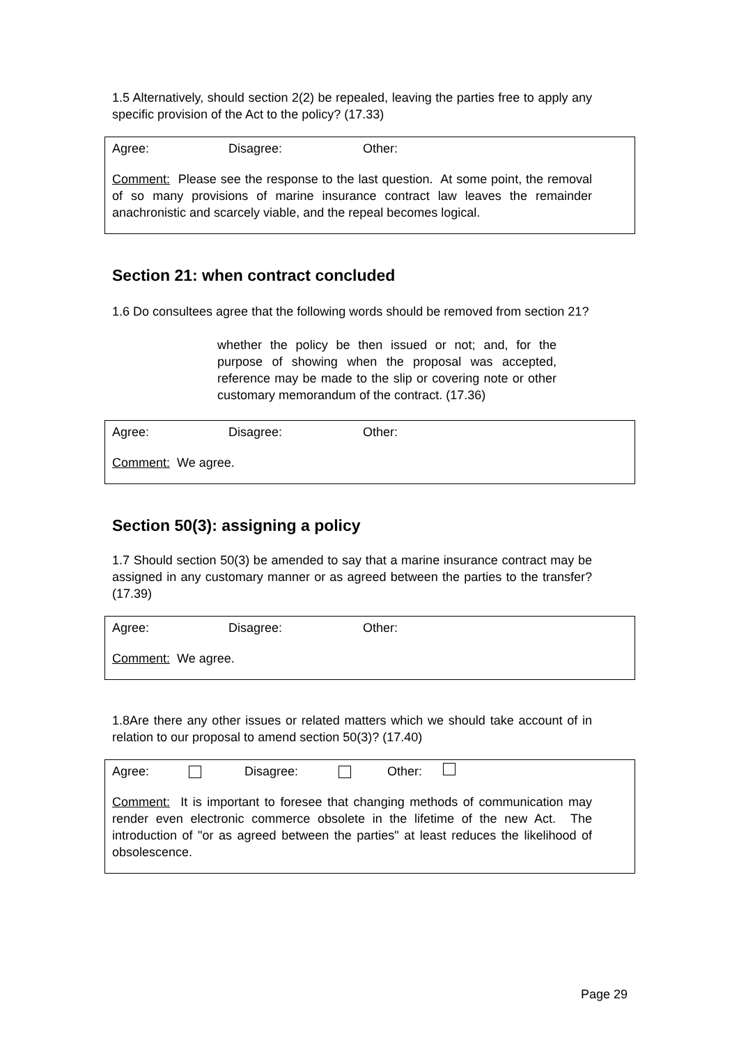1.5 Alternatively, should section 2(2) be repealed, leaving the parties free to apply any specific provision of the Act to the policy? (17.33)
Agree: Disagree: Other:
Comment: Please see the response to the last question. At some point, the removal of so many provisions of marine insurance contract law leaves the remainder anachronistic and scarcely viable, and the repeal becomes logical.
Section 21: when contract concluded
1.6 Do consultees agree that the following words should be removed from section 21?
whether the policy be then issued or not; and, for the purpose of showing when the proposal was accepted, reference may be made to the slip or covering note or other customary memorandum of the contract. (17.36)
Agree: Disagree: Other:
Comment: We agree.
Section 50(3): assigning a policy
1.7 Should section 50(3) be amended to say that a marine insurance contract may be assigned in any customary manner or as agreed between the parties to the transfer? (17.39)
Agree: Disagree: Other:
Comment: We agree.
1.8Are there any other issues or related matters which we should take account of in relation to our proposal to amend section 50(3)? (17.40)
Agree: Disagree: Other:
Comment: It is important to foresee that changing methods of communication may render even electronic commerce obsolete in the lifetime of the new Act. The introduction of "or as agreed between the parties" at least reduces the likelihood of obsolescence.
Page 29